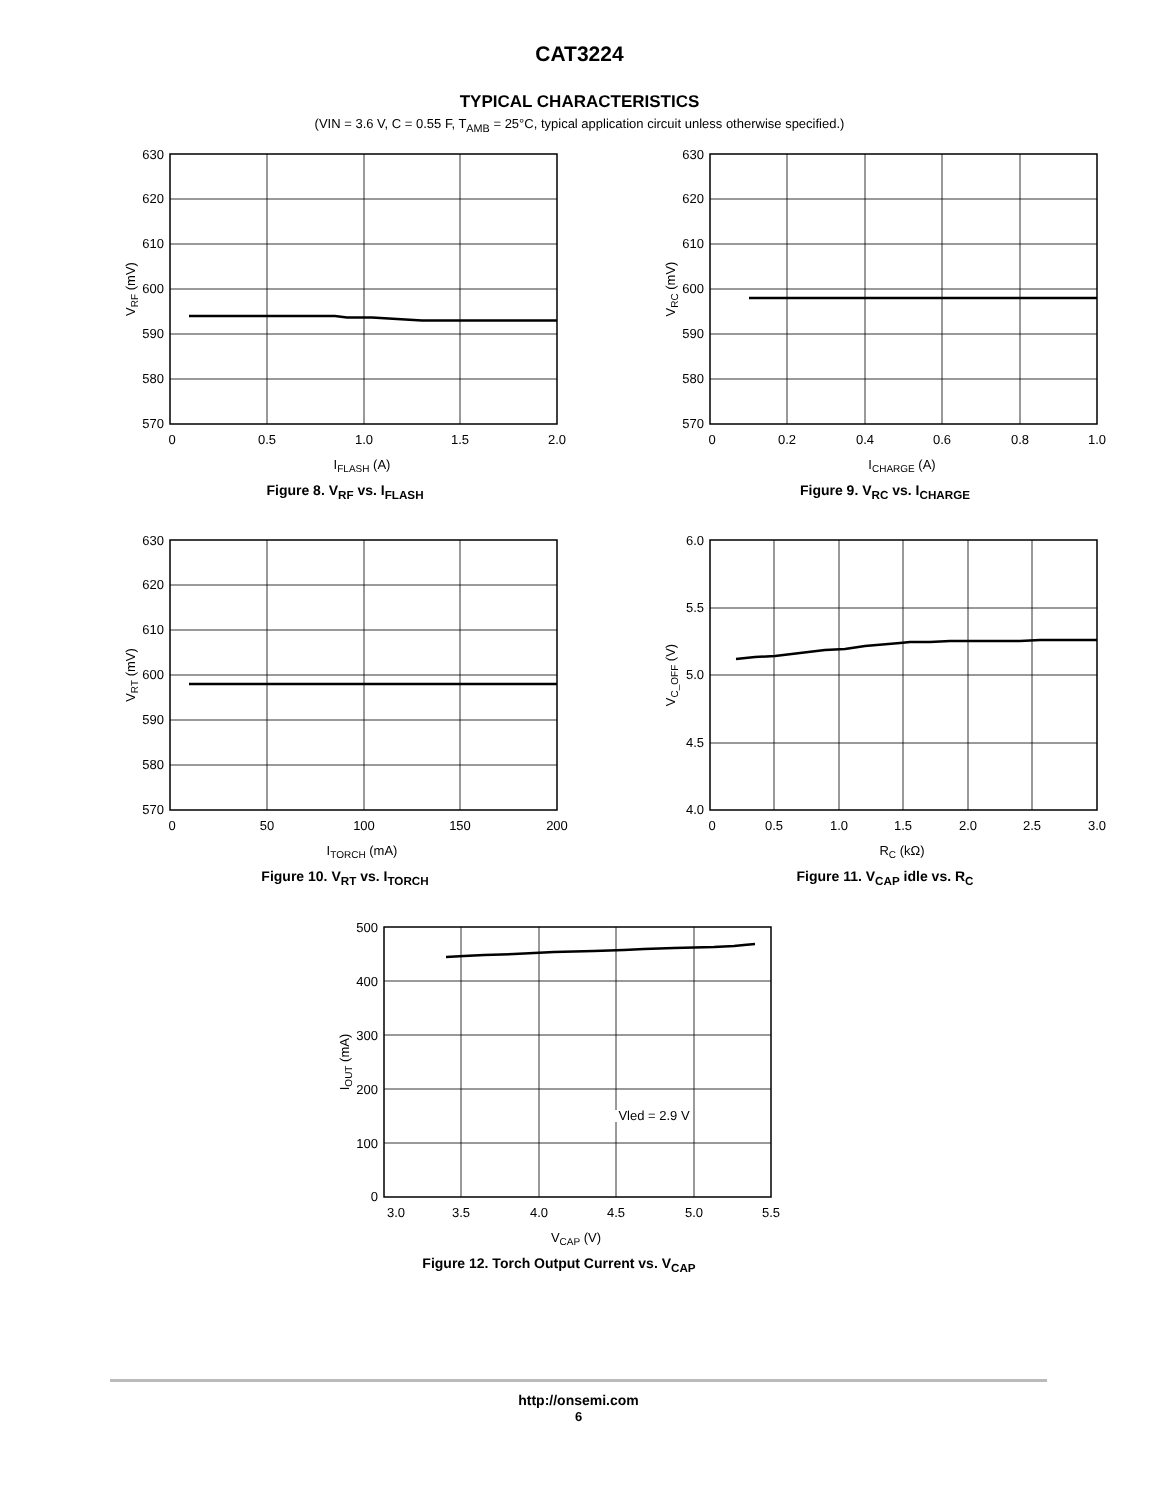CAT3224
TYPICAL CHARACTERISTICS
(VIN = 3.6 V, C = 0.55 F, T<sub>AMB</sub> = 25°C, typical application circuit unless otherwise specified.)
630
620
610
600
590
580
570
0
0.5
1.0
1.5
2.0
IFLASH (A)
VRF (mV)
Figure 8. V<sub>RF</sub> vs. I<sub>FLASH</sub>
630
620
610
600
590
580
570
0
0.2
0.4
0.6
0.8
1.0
ICHARGE (A)
VRC (mV)
Figure 9. V<sub>RC</sub> vs. I<sub>CHARGE</sub>
630
620
610
600
590
580
570
0
50
100
150
200
ITORCH (mA)
VRT (mV)
Figure 10. V<sub>RT</sub> vs. I<sub>TORCH</sub>
6.0
5.5
5.0
4.5
4.0
0
0.5
1.0
1.5
2.0
2.5
3.0
RC (kΩ)
VC_OFF (V)
Figure 11. V<sub>CAP</sub> idle vs. R<sub>C</sub>
Vled = 2.9 V
500
400
300
200
100
0
3.0
3.5
4.0
4.5
5.0
5.5
VCAP (V)
IOUT (mA)
Figure 12. Torch Output Current vs. V<sub>CAP</sub>
http://onsemi.com
6